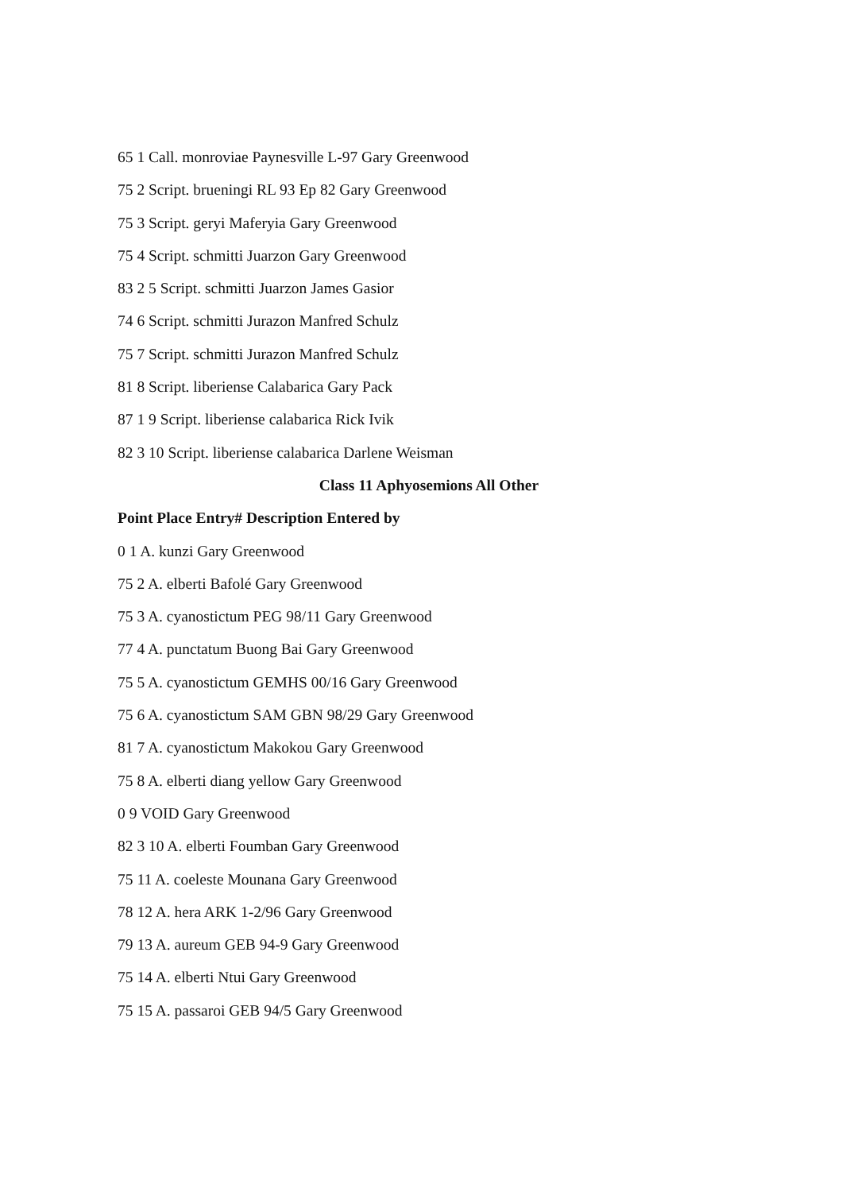65 1 Call. monroviae Paynesville L-97 Gary Greenwood
75 2 Script. brueningi RL 93 Ep 82 Gary Greenwood
75 3 Script. geryi Maferyia Gary Greenwood
75 4 Script. schmitti Juarzon Gary Greenwood
83 2 5 Script. schmitti Juarzon James Gasior
74 6 Script. schmitti Jurazon Manfred Schulz
75 7 Script. schmitti Jurazon Manfred Schulz
81 8 Script. liberiense Calabarica Gary Pack
87 1 9 Script. liberiense calabarica Rick Ivik
82 3 10 Script. liberiense calabarica Darlene Weisman
Class 11 Aphyosemions All Other
Point Place Entry# Description Entered by
0 1 A. kunzi Gary Greenwood
75 2 A. elberti Bafolé Gary Greenwood
75 3 A. cyanostictum PEG 98/11 Gary Greenwood
77 4 A. punctatum Buong Bai Gary Greenwood
75 5 A. cyanostictum GEMHS 00/16 Gary Greenwood
75 6 A. cyanostictum SAM GBN 98/29 Gary Greenwood
81 7 A. cyanostictum Makokou Gary Greenwood
75 8 A. elberti diang yellow Gary Greenwood
0 9 VOID Gary Greenwood
82 3 10 A. elberti Foumban Gary Greenwood
75 11 A. coeleste Mounana Gary Greenwood
78 12 A. hera ARK 1-2/96 Gary Greenwood
79 13 A. aureum GEB 94-9 Gary Greenwood
75 14 A. elberti Ntui Gary Greenwood
75 15 A. passaroi GEB 94/5 Gary Greenwood